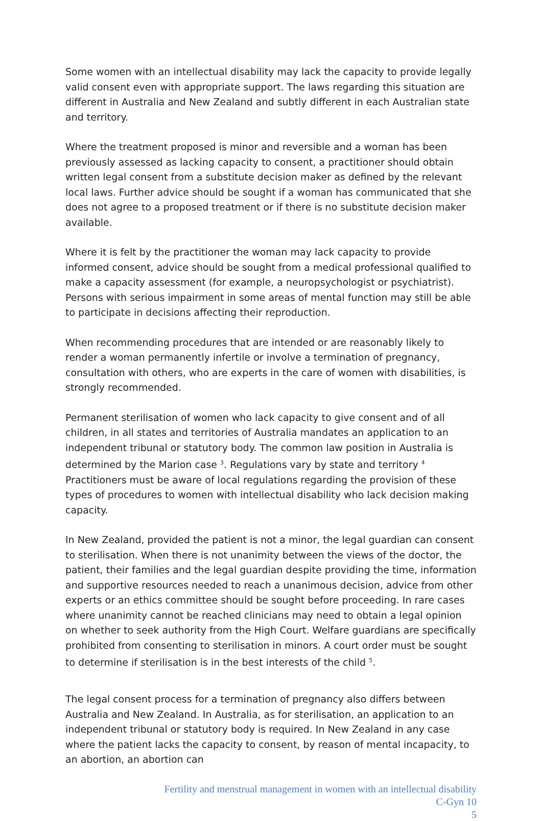Some women with an intellectual disability may lack the capacity to provide legally valid consent even with appropriate support. The laws regarding this situation are different in Australia and New Zealand and subtly different in each Australian state and territory.
Where the treatment proposed is minor and reversible and a woman has been previously assessed as lacking capacity to consent, a practitioner should obtain written legal consent from a substitute decision maker as defined by the relevant local laws. Further advice should be sought if a woman has communicated that she does not agree to a proposed treatment or if there is no substitute decision maker available.
Where it is felt by the practitioner the woman may lack capacity to provide informed consent, advice should be sought from a medical professional qualified to make a capacity assessment (for example, a neuropsychologist or psychiatrist). Persons with serious impairment in some areas of mental function may still be able to participate in decisions affecting their reproduction.
When recommending procedures that are intended or are reasonably likely to render a woman permanently infertile or involve a termination of pregnancy, consultation with others, who are experts in the care of women with disabilities, is strongly recommended.
Permanent sterilisation of women who lack capacity to give consent and of all children, in all states and territories of Australia mandates an application to an independent tribunal or statutory body. The common law position in Australia is determined by the Marion case <sup>3</sup>. Regulations vary by state and territory <sup>4</sup> Practitioners must be aware of local regulations regarding the provision of these types of procedures to women with intellectual disability who lack decision making capacity.
In New Zealand, provided the patient is not a minor, the legal guardian can consent to sterilisation. When there is not unanimity between the views of the doctor, the patient, their families and the legal guardian despite providing the time, information and supportive resources needed to reach a unanimous decision, advice from other experts or an ethics committee should be sought before proceeding. In rare cases where unanimity cannot be reached clinicians may need to obtain a legal opinion on whether to seek authority from the High Court. Welfare guardians are specifically prohibited from consenting to sterilisation in minors. A court order must be sought to determine if sterilisation is in the best interests of the child <sup>5</sup>.
The legal consent process for a termination of pregnancy also differs between Australia and New Zealand. In Australia, as for sterilisation, an application to an independent tribunal or statutory body is required. In New Zealand in any case where the patient lacks the capacity to consent, by reason of mental incapacity, to an abortion, an abortion can
Fertility and menstrual management in women with an intellectual disability
C-Gyn 10
5